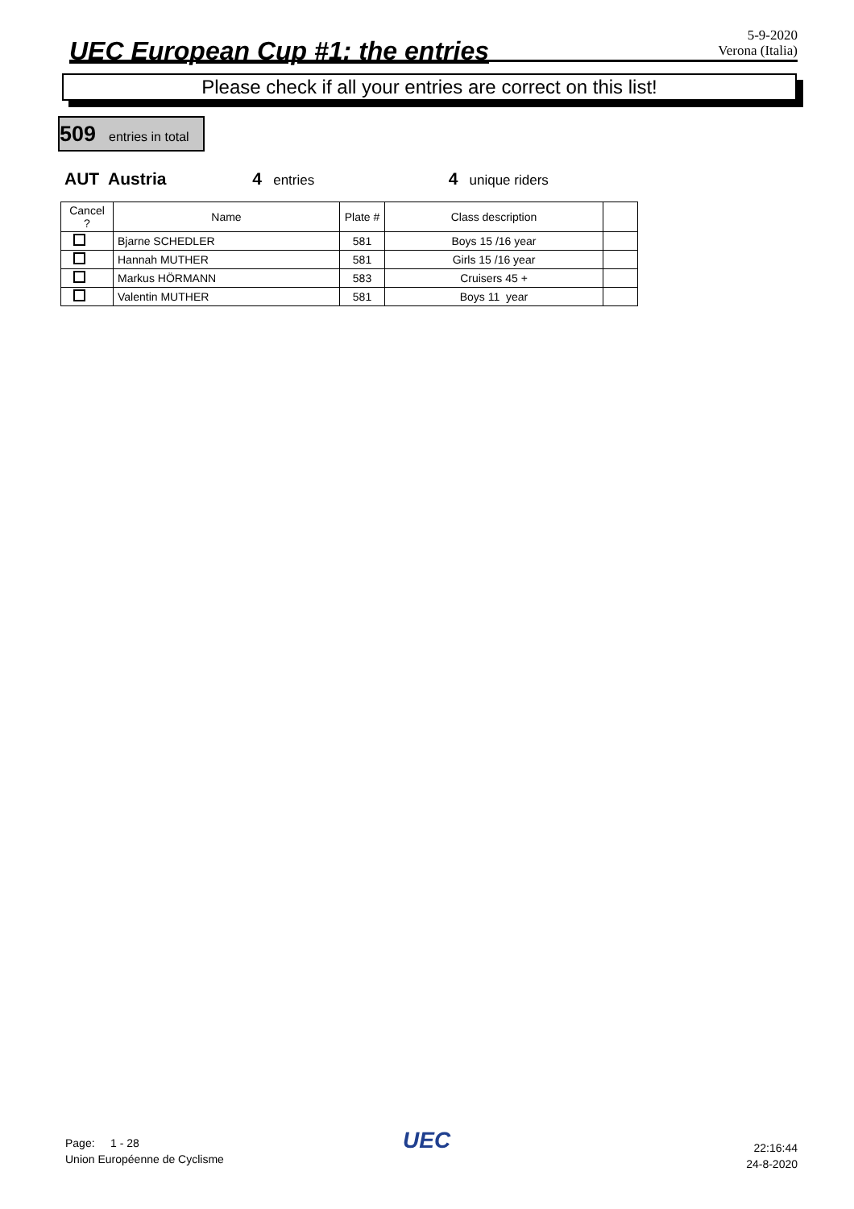UEC European Cup #1: the entries
5-9-2020
Verona (Italia)
Please check if all your entries are correct on this list!
509 entries in total
AUT Austria 4 entries
4 unique riders
| Cancel ? | Name | Plate # | Class description | |
| --- | --- | --- | --- | --- |
| | Bjarne SCHEDLER | 581 | Boys 15 /16 year | |
| | Hannah MUTHER | 581 | Girls 15 /16 year | |
| | Markus HÖRMANN | 583 | Cruisers 45 + | |
| | Valentin MUTHER | 581 | Boys 11 year | |
Page: 1 - 28
Union Européenne de Cyclisme
UEC
22:16:44
24-8-2020